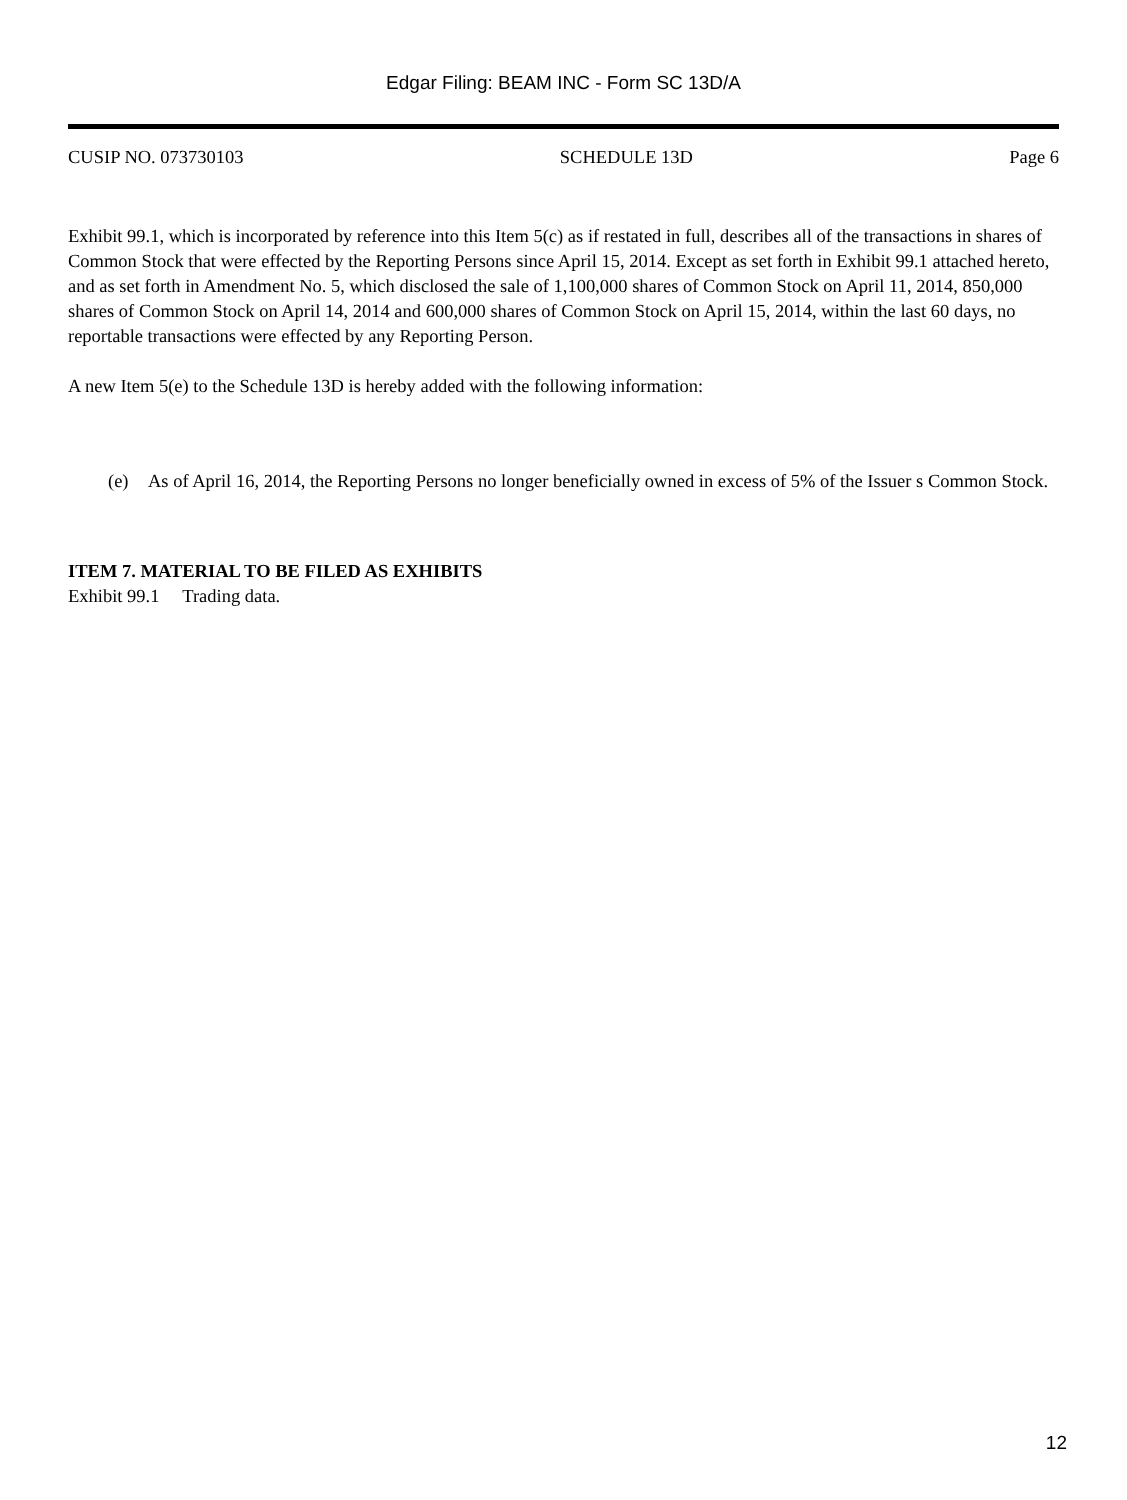Edgar Filing: BEAM INC - Form SC 13D/A
CUSIP NO. 073730103 SCHEDULE 13D Page 6
Exhibit 99.1, which is incorporated by reference into this Item 5(c) as if restated in full, describes all of the transactions in shares of Common Stock that were effected by the Reporting Persons since April 15, 2014. Except as set forth in Exhibit 99.1 attached hereto, and as set forth in Amendment No. 5, which disclosed the sale of 1,100,000 shares of Common Stock on April 11, 2014, 850,000 shares of Common Stock on April 14, 2014 and 600,000 shares of Common Stock on April 15, 2014, within the last 60 days, no reportable transactions were effected by any Reporting Person.
A new Item 5(e) to the Schedule 13D is hereby added with the following information:
(e) As of April 16, 2014, the Reporting Persons no longer beneficially owned in excess of 5% of the Issuer s Common Stock.
ITEM 7. MATERIAL TO BE FILED AS EXHIBITS
Exhibit 99.1 Trading data.
12